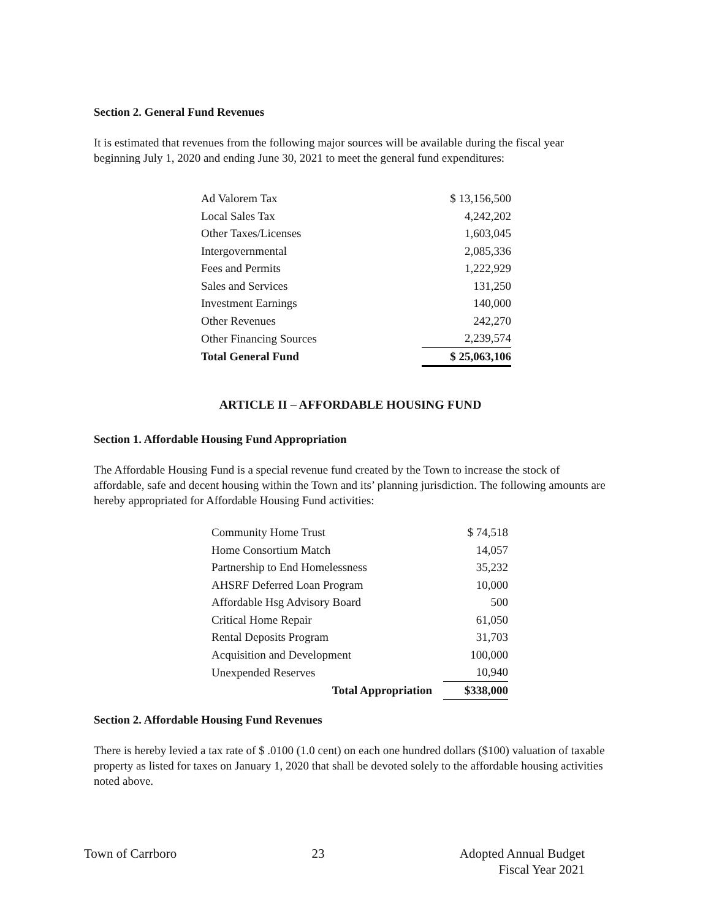Section 2. General Fund Revenues
It is estimated that revenues from the following major sources will be available during the fiscal year beginning July 1, 2020 and ending June 30, 2021 to meet the general fund expenditures:
| Ad Valorem Tax | $ 13,156,500 |
| Local Sales Tax | 4,242,202 |
| Other Taxes/Licenses | 1,603,045 |
| Intergovernmental | 2,085,336 |
| Fees and Permits | 1,222,929 |
| Sales and Services | 131,250 |
| Investment Earnings | 140,000 |
| Other Revenues | 242,270 |
| Other Financing Sources | 2,239,574 |
| Total General Fund | $ 25,063,106 |
ARTICLE II – AFFORDABLE HOUSING FUND
Section 1. Affordable Housing Fund Appropriation
The Affordable Housing Fund is a special revenue fund created by the Town to increase the stock of affordable, safe and decent housing within the Town and its’ planning jurisdiction. The following amounts are hereby appropriated for Affordable Housing Fund activities:
| Community Home Trust | $ 74,518 |
| Home Consortium Match | 14,057 |
| Partnership to End Homelessness | 35,232 |
| AHSRF Deferred Loan Program | 10,000 |
| Affordable Hsg Advisory Board | 500 |
| Critical Home Repair | 61,050 |
| Rental Deposits Program | 31,703 |
| Acquisition and Development | 100,000 |
| Unexpended Reserves | 10,940 |
| Total Appropriation | $338,000 |
Section 2. Affordable Housing Fund Revenues
There is hereby levied a tax rate of $ .0100 (1.0 cent) on each one hundred dollars ($100) valuation of taxable property as listed for taxes on January 1, 2020 that shall be devoted solely to the affordable housing activities noted above.
Town of Carrboro 23 Adopted Annual Budget
Fiscal Year 2021